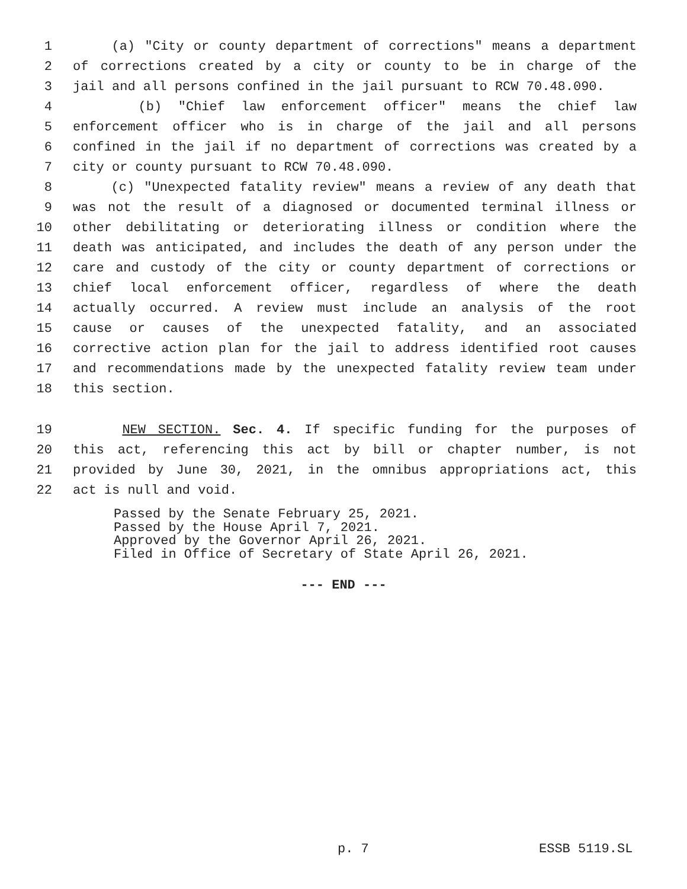1 (a) "City or county department of corrections" means a department
2 of corrections created by a city or county to be in charge of the
3 jail and all persons confined in the jail pursuant to RCW 70.48.090.
4 (b) "Chief law enforcement officer" means the chief law
5 enforcement officer who is in charge of the jail and all persons
6 confined in the jail if no department of corrections was created by a
7 city or county pursuant to RCW 70.48.090.
8 (c) "Unexpected fatality review" means a review of any death that
9 was not the result of a diagnosed or documented terminal illness or
10 other debilitating or deteriorating illness or condition where the
11 death was anticipated, and includes the death of any person under the
12 care and custody of the city or county department of corrections or
13 chief local enforcement officer, regardless of where the death
14 actually occurred. A review must include an analysis of the root
15 cause or causes of the unexpected fatality, and an associated
16 corrective action plan for the jail to address identified root causes
17 and recommendations made by the unexpected fatality review team under
18 this section.
19 NEW SECTION. Sec. 4. If specific funding for the purposes of
20 this act, referencing this act by bill or chapter number, is not
21 provided by June 30, 2021, in the omnibus appropriations act, this
22 act is null and void.
Passed by the Senate February 25, 2021.
Passed by the House April 7, 2021.
Approved by the Governor April 26, 2021.
Filed in Office of Secretary of State April 26, 2021.
--- END ---
p. 7 ESSB 5119.SL